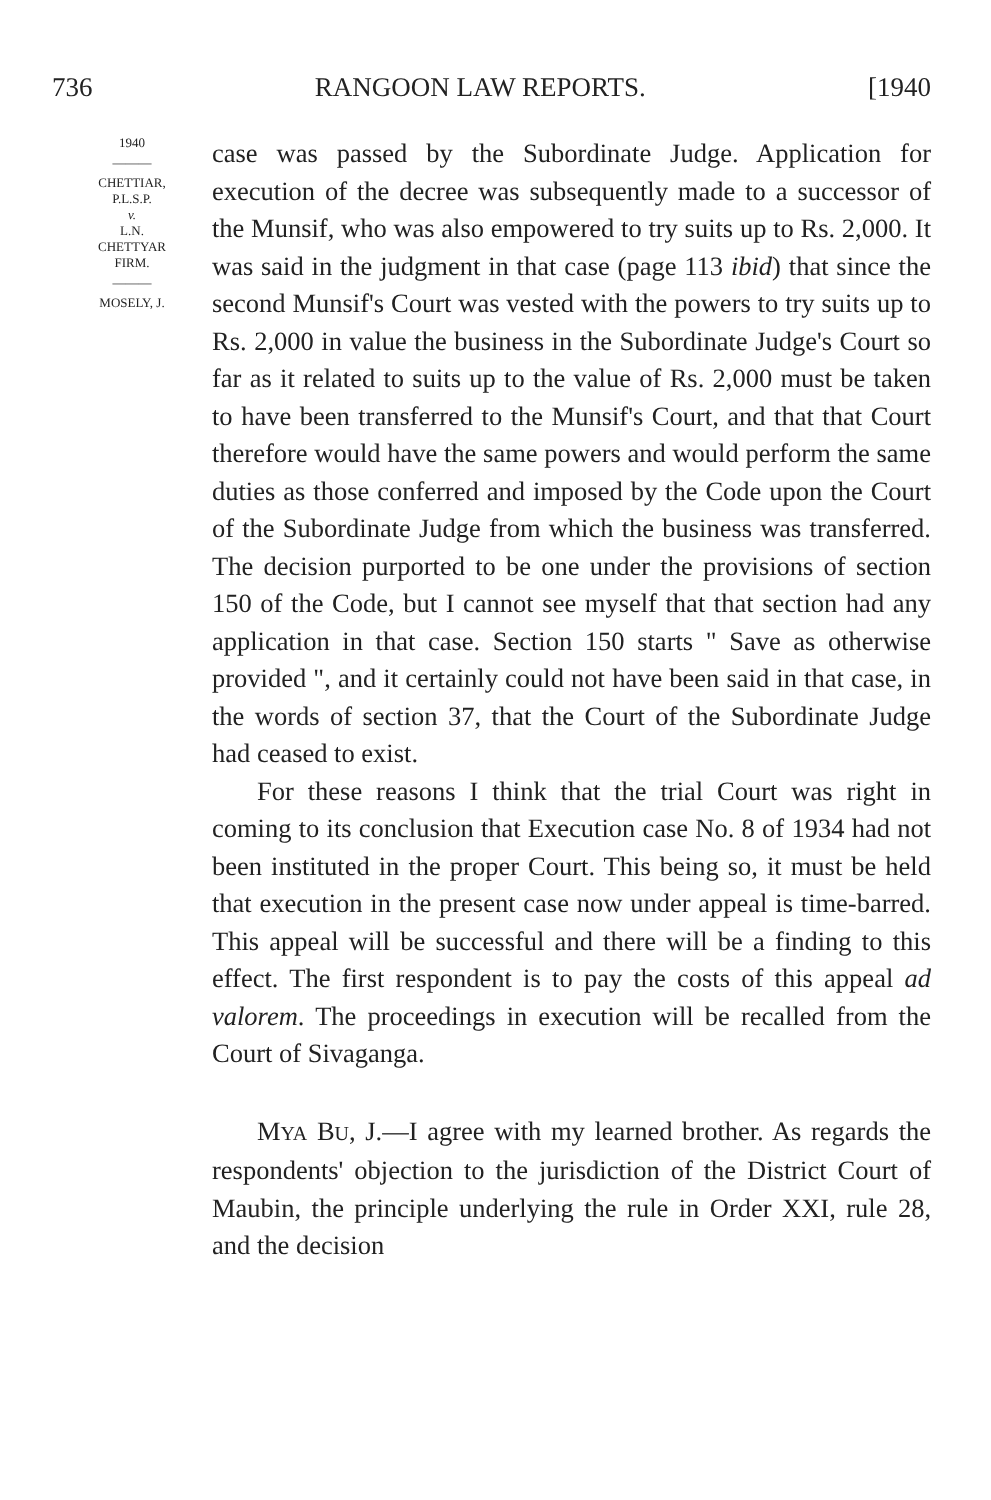736 RANGOON LAW REPORTS. [1940
1940
———
CHETTIAR,
P.L.S.P.
v.
L.N.
CHETTYAR
FIRM.
———
MOSELY, J.
case was passed by the Subordinate Judge. Application for execution of the decree was subsequently made to a successor of the Munsif, who was also empowered to try suits up to Rs. 2,000. It was said in the judgment in that case (page 113 ibid) that since the second Munsif's Court was vested with the powers to try suits up to Rs. 2,000 in value the business in the Subordinate Judge's Court so far as it related to suits up to the value of Rs. 2,000 must be taken to have been transferred to the Munsif's Court, and that that Court therefore would have the same powers and would perform the same duties as those conferred and imposed by the Code upon the Court of the Subordinate Judge from which the business was transferred. The decision purported to be one under the provisions of section 150 of the Code, but I cannot see myself that that section had any application in that case. Section 150 starts " Save as otherwise provided ", and it certainly could not have been said in that case, in the words of section 37, that the Court of the Subordinate Judge had ceased to exist.
For these reasons I think that the trial Court was right in coming to its conclusion that Execution case No. 8 of 1934 had not been instituted in the proper Court. This being so, it must be held that execution in the present case now under appeal is time-barred. This appeal will be successful and there will be a finding to this effect. The first respondent is to pay the costs of this appeal ad valorem. The proceedings in execution will be recalled from the Court of Sivaganga.
MYA BU, J.—I agree with my learned brother. As regards the respondents' objection to the jurisdiction of the District Court of Maubin, the principle underlying the rule in Order XXI, rule 28, and the decision